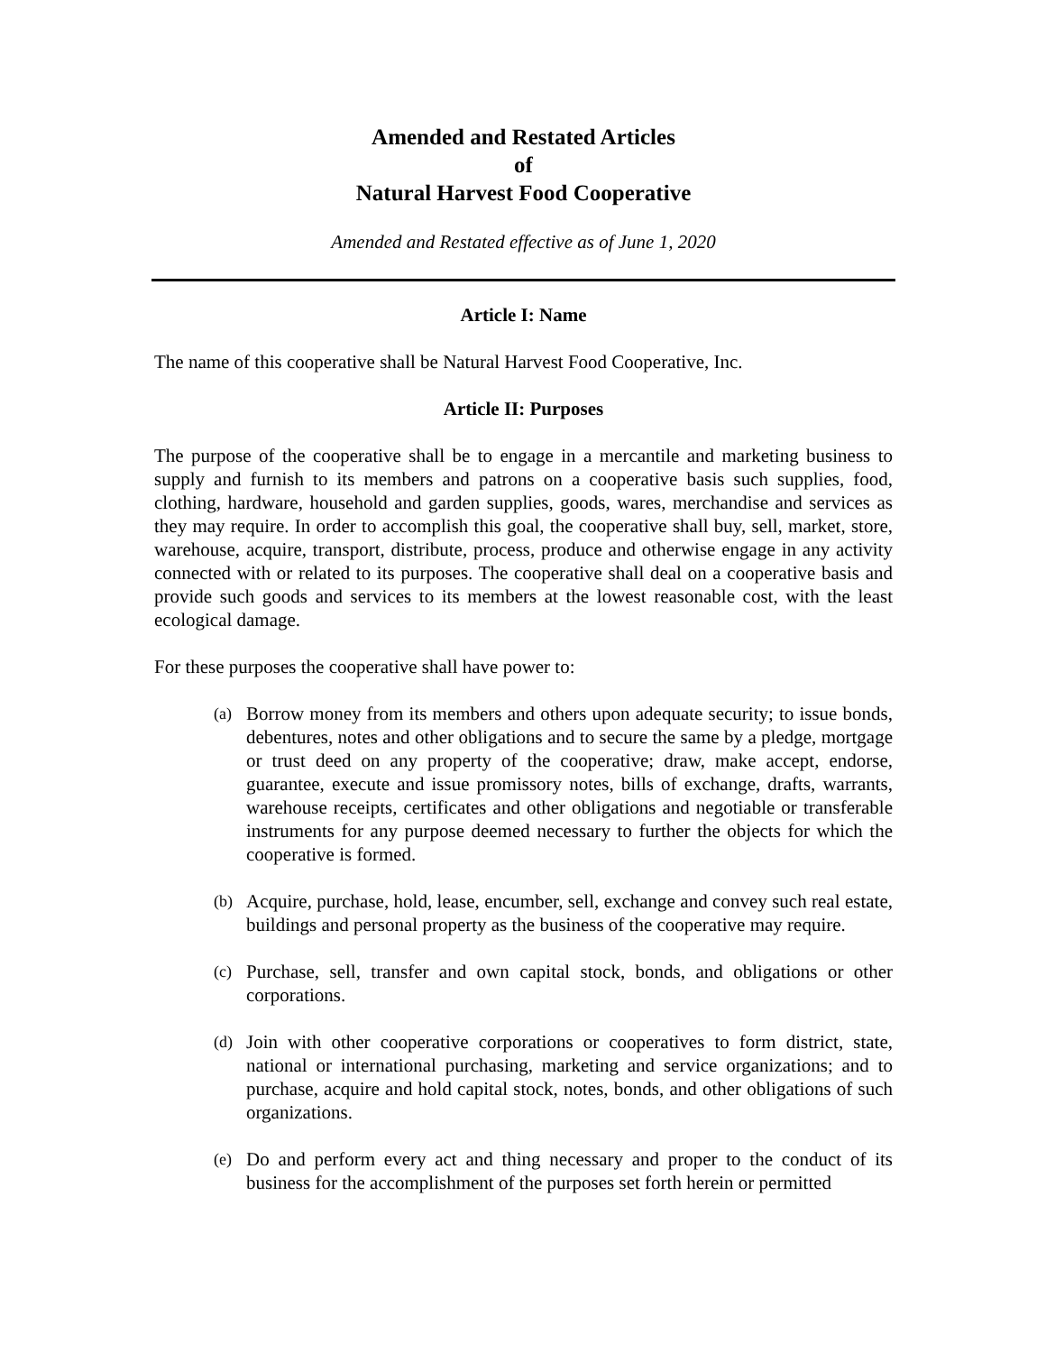Amended and Restated Articles
of
Natural Harvest Food Cooperative
Amended and Restated effective as of June 1, 2020
Article I: Name
The name of this cooperative shall be Natural Harvest Food Cooperative, Inc.
Article II: Purposes
The purpose of the cooperative shall be to engage in a mercantile and marketing business to supply and furnish to its members and patrons on a cooperative basis such supplies, food, clothing, hardware, household and garden supplies, goods, wares, merchandise and services as they may require. In order to accomplish this goal, the cooperative shall buy, sell, market, store, warehouse, acquire, transport, distribute, process, produce and otherwise engage in any activity connected with or related to its purposes. The cooperative shall deal on a cooperative basis and provide such goods and services to its members at the lowest reasonable cost, with the least ecological damage.
For these purposes the cooperative shall have power to:
(a)
Borrow money from its members and others upon adequate security; to issue bonds, debentures, notes and other obligations and to secure the same by a pledge, mortgage or trust deed on any property of the cooperative; draw, make accept, endorse, guarantee, execute and issue promissory notes, bills of exchange, drafts, warrants, warehouse receipts, certificates and other obligations and negotiable or transferable instruments for any purpose deemed necessary to further the objects for which the cooperative is formed.
(b)
Acquire, purchase, hold, lease, encumber, sell, exchange and convey such real estate, buildings and personal property as the business of the cooperative may require.
(c)
Purchase, sell, transfer and own capital stock, bonds, and obligations or other corporations.
(d)
Join with other cooperative corporations or cooperatives to form district, state, national or international purchasing, marketing and service organizations; and to purchase, acquire and hold capital stock, notes, bonds, and other obligations of such organizations.
(e)
Do and perform every act and thing necessary and proper to the conduct of its business for the accomplishment of the purposes set forth herein or permitted